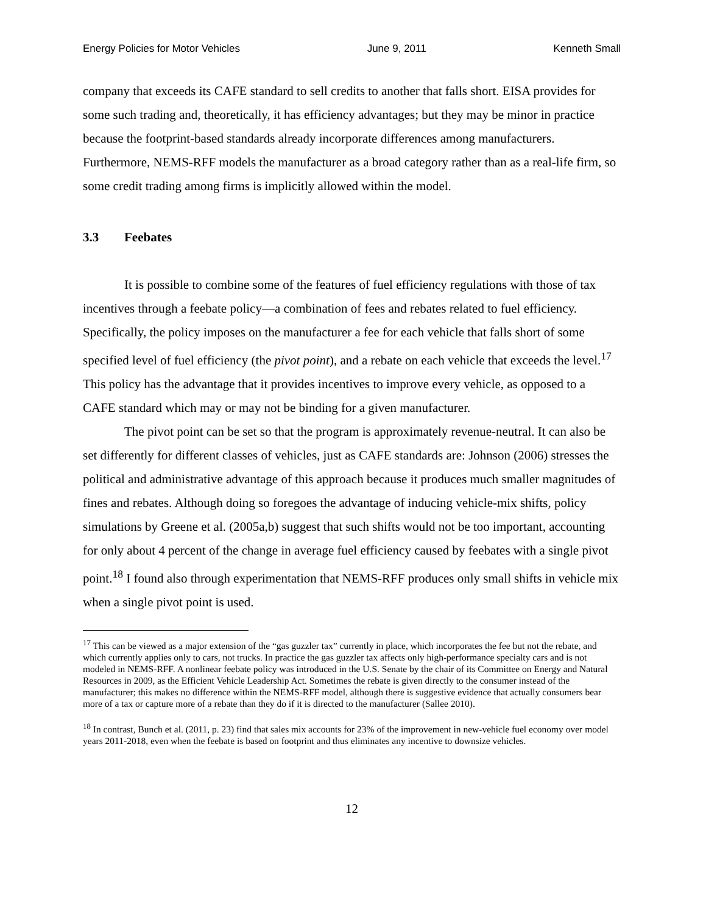Energy Policies for Motor Vehicles June 9, 2011 Kenneth Small
company that exceeds its CAFE standard to sell credits to another that falls short. EISA provides for some such trading and, theoretically, it has efficiency advantages; but they may be minor in practice because the footprint-based standards already incorporate differences among manufacturers. Furthermore, NEMS-RFF models the manufacturer as a broad category rather than as a real-life firm, so some credit trading among firms is implicitly allowed within the model.
3.3 Feebates
It is possible to combine some of the features of fuel efficiency regulations with those of tax incentives through a feebate policy—a combination of fees and rebates related to fuel efficiency. Specifically, the policy imposes on the manufacturer a fee for each vehicle that falls short of some specified level of fuel efficiency (the pivot point), and a rebate on each vehicle that exceeds the level.<sup>17</sup> This policy has the advantage that it provides incentives to improve every vehicle, as opposed to a CAFE standard which may or may not be binding for a given manufacturer.
The pivot point can be set so that the program is approximately revenue-neutral. It can also be set differently for different classes of vehicles, just as CAFE standards are: Johnson (2006) stresses the political and administrative advantage of this approach because it produces much smaller magnitudes of fines and rebates. Although doing so foregoes the advantage of inducing vehicle-mix shifts, policy simulations by Greene et al. (2005a,b) suggest that such shifts would not be too important, accounting for only about 4 percent of the change in average fuel efficiency caused by feebates with a single pivot point.<sup>18</sup> I found also through experimentation that NEMS-RFF produces only small shifts in vehicle mix when a single pivot point is used.
<sup>17</sup> This can be viewed as a major extension of the “gas guzzler tax” currently in place, which incorporates the fee but not the rebate, and which currently applies only to cars, not trucks. In practice the gas guzzler tax affects only high-performance specialty cars and is not modeled in NEMS-RFF. A nonlinear feebate policy was introduced in the U.S. Senate by the chair of its Committee on Energy and Natural Resources in 2009, as the Efficient Vehicle Leadership Act. Sometimes the rebate is given directly to the consumer instead of the manufacturer; this makes no difference within the NEMS-RFF model, although there is suggestive evidence that actually consumers bear more of a tax or capture more of a rebate than they do if it is directed to the manufacturer (Sallee 2010).
<sup>18</sup> In contrast, Bunch et al. (2011, p. 23) find that sales mix accounts for 23% of the improvement in new-vehicle fuel economy over model years 2011-2018, even when the feebate is based on footprint and thus eliminates any incentive to downsize vehicles.
12